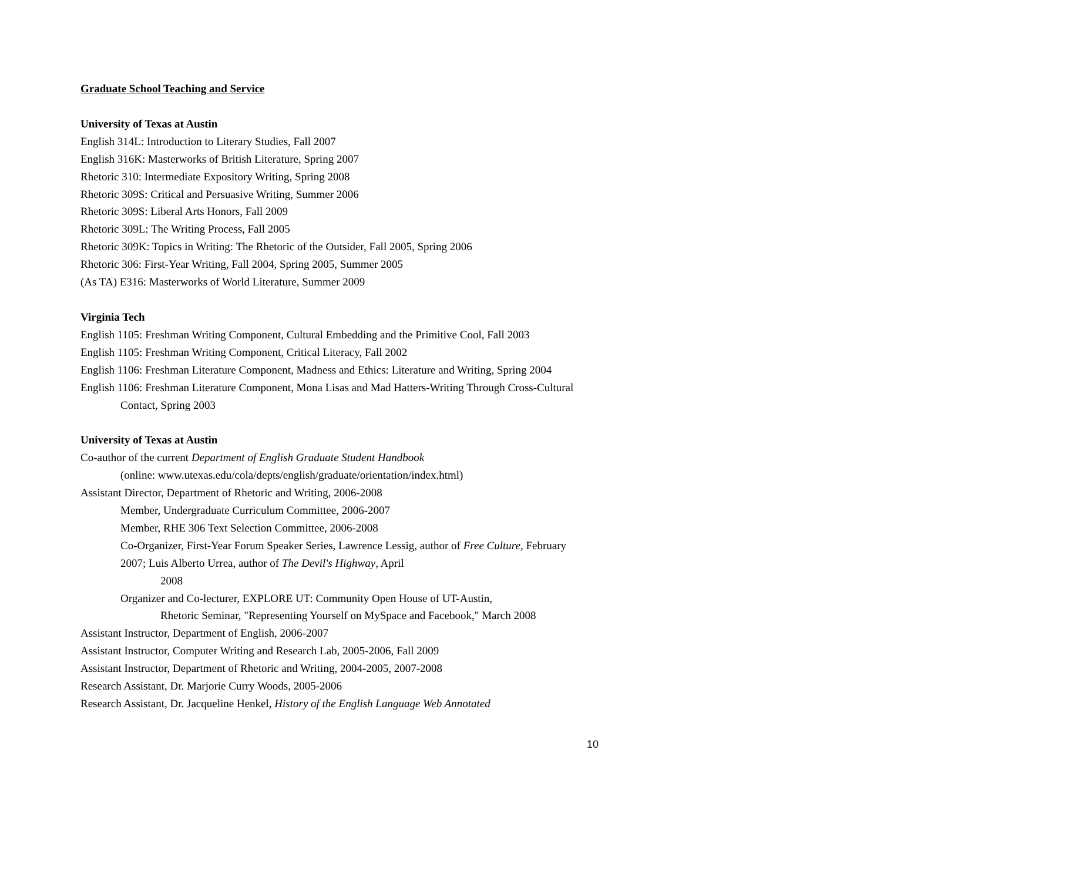Graduate School Teaching and Service
University of Texas at Austin
English 314L: Introduction to Literary Studies, Fall 2007
English 316K: Masterworks of British Literature, Spring 2007
Rhetoric 310: Intermediate Expository Writing, Spring 2008
Rhetoric 309S: Critical and Persuasive Writing, Summer 2006
Rhetoric 309S: Liberal Arts Honors, Fall 2009
Rhetoric 309L: The Writing Process, Fall 2005
Rhetoric 309K: Topics in Writing: The Rhetoric of the Outsider, Fall 2005, Spring 2006
Rhetoric 306: First-Year Writing, Fall 2004, Spring 2005, Summer 2005
(As TA) E316: Masterworks of World Literature, Summer 2009
Virginia Tech
English 1105: Freshman Writing Component, Cultural Embedding and the Primitive Cool, Fall 2003
English 1105: Freshman Writing Component, Critical Literacy, Fall 2002
English 1106: Freshman Literature Component, Madness and Ethics: Literature and Writing, Spring 2004
English 1106: Freshman Literature Component, Mona Lisas and Mad Hatters-Writing Through Cross-Cultural Contact, Spring 2003
University of Texas at Austin
Co-author of the current Department of English Graduate Student Handbook
(online: www.utexas.edu/cola/depts/english/graduate/orientation/index.html)
Assistant Director, Department of Rhetoric and Writing, 2006-2008
Member, Undergraduate Curriculum Committee, 2006-2007
Member, RHE 306 Text Selection Committee, 2006-2008
Co-Organizer, First-Year Forum Speaker Series, Lawrence Lessig, author of Free Culture, February 2007; Luis Alberto Urrea, author of The Devil's Highway, April
2008
Organizer and Co-lecturer, EXPLORE UT: Community Open House of UT-Austin,
Rhetoric Seminar, "Representing Yourself on MySpace and Facebook," March 2008
Assistant Instructor, Department of English, 2006-2007
Assistant Instructor, Computer Writing and Research Lab, 2005-2006, Fall 2009
Assistant Instructor, Department of Rhetoric and Writing, 2004-2005, 2007-2008
Research Assistant, Dr. Marjorie Curry Woods, 2005-2006
Research Assistant, Dr. Jacqueline Henkel, History of the English Language Web Annotated
10